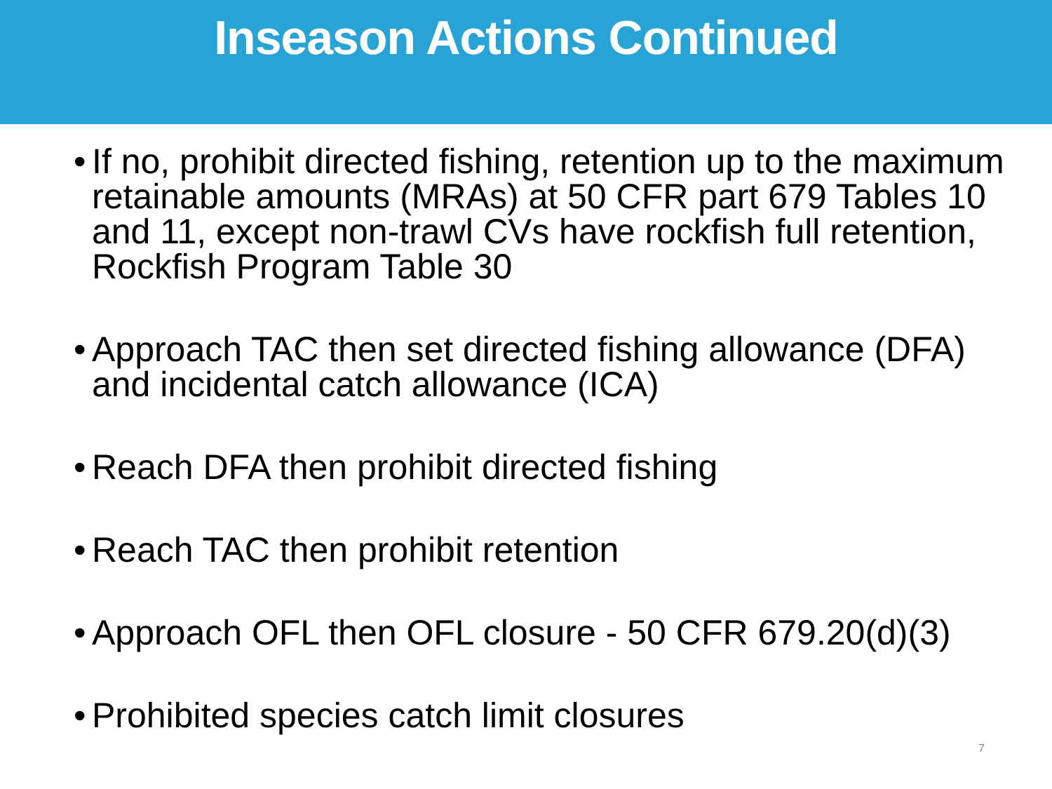Inseason Actions Continued
• If no, prohibit directed fishing, retention up to the maximum retainable amounts (MRAs) at 50 CFR part 679 Tables 10 and 11, except non-trawl CVs have rockfish full retention, Rockfish Program Table 30
• Approach TAC then set directed fishing allowance (DFA) and incidental catch allowance (ICA)
• Reach DFA then prohibit directed fishing
• Reach TAC then prohibit retention
• Approach OFL then OFL closure - 50 CFR 679.20(d)(3)
• Prohibited species catch limit closures
7